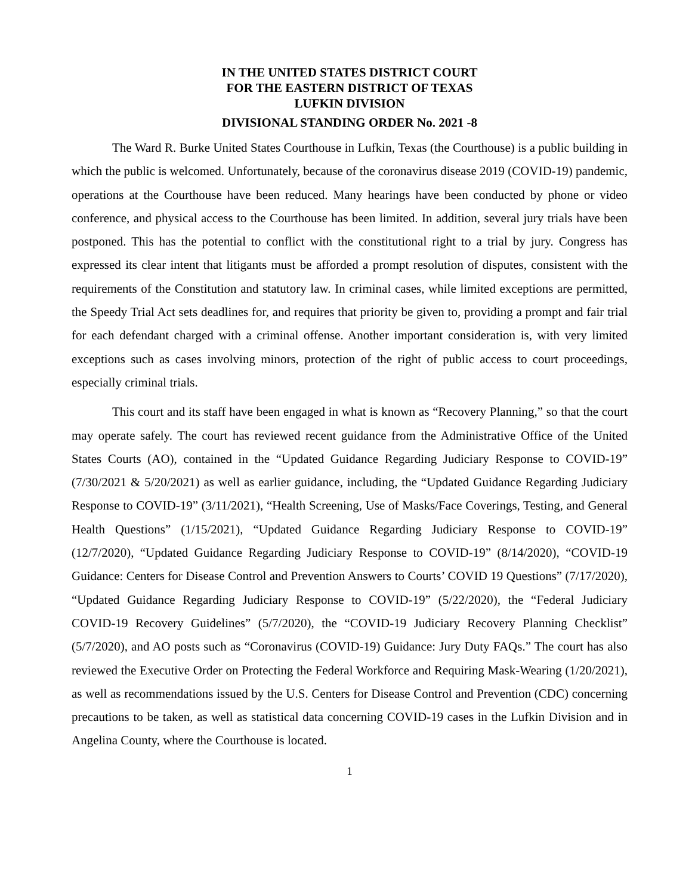IN THE UNITED STATES DISTRICT COURT
FOR THE EASTERN DISTRICT OF TEXAS
LUFKIN DIVISION
DIVISIONAL STANDING ORDER No. 2021 -8
The Ward R. Burke United States Courthouse in Lufkin, Texas (the Courthouse) is a public building in which the public is welcomed. Unfortunately, because of the coronavirus disease 2019 (COVID-19) pandemic, operations at the Courthouse have been reduced. Many hearings have been conducted by phone or video conference, and physical access to the Courthouse has been limited. In addition, several jury trials have been postponed. This has the potential to conflict with the constitutional right to a trial by jury. Congress has expressed its clear intent that litigants must be afforded a prompt resolution of disputes, consistent with the requirements of the Constitution and statutory law. In criminal cases, while limited exceptions are permitted, the Speedy Trial Act sets deadlines for, and requires that priority be given to, providing a prompt and fair trial for each defendant charged with a criminal offense. Another important consideration is, with very limited exceptions such as cases involving minors, protection of the right of public access to court proceedings, especially criminal trials.
This court and its staff have been engaged in what is known as “Recovery Planning,” so that the court may operate safely. The court has reviewed recent guidance from the Administrative Office of the United States Courts (AO), contained in the “Updated Guidance Regarding Judiciary Response to COVID-19” (7/30/2021 & 5/20/2021) as well as earlier guidance, including, the “Updated Guidance Regarding Judiciary Response to COVID-19” (3/11/2021), “Health Screening, Use of Masks/Face Coverings, Testing, and General Health Questions” (1/15/2021), “Updated Guidance Regarding Judiciary Response to COVID-19” (12/7/2020), “Updated Guidance Regarding Judiciary Response to COVID-19” (8/14/2020), “COVID-19 Guidance: Centers for Disease Control and Prevention Answers to Courts’ COVID 19 Questions” (7/17/2020), “Updated Guidance Regarding Judiciary Response to COVID-19” (5/22/2020), the “Federal Judiciary COVID-19 Recovery Guidelines” (5/7/2020), the “COVID-19 Judiciary Recovery Planning Checklist” (5/7/2020), and AO posts such as “Coronavirus (COVID-19) Guidance: Jury Duty FAQs.” The court has also reviewed the Executive Order on Protecting the Federal Workforce and Requiring Mask-Wearing (1/20/2021), as well as recommendations issued by the U.S. Centers for Disease Control and Prevention (CDC) concerning precautions to be taken, as well as statistical data concerning COVID-19 cases in the Lufkin Division and in Angelina County, where the Courthouse is located.
1